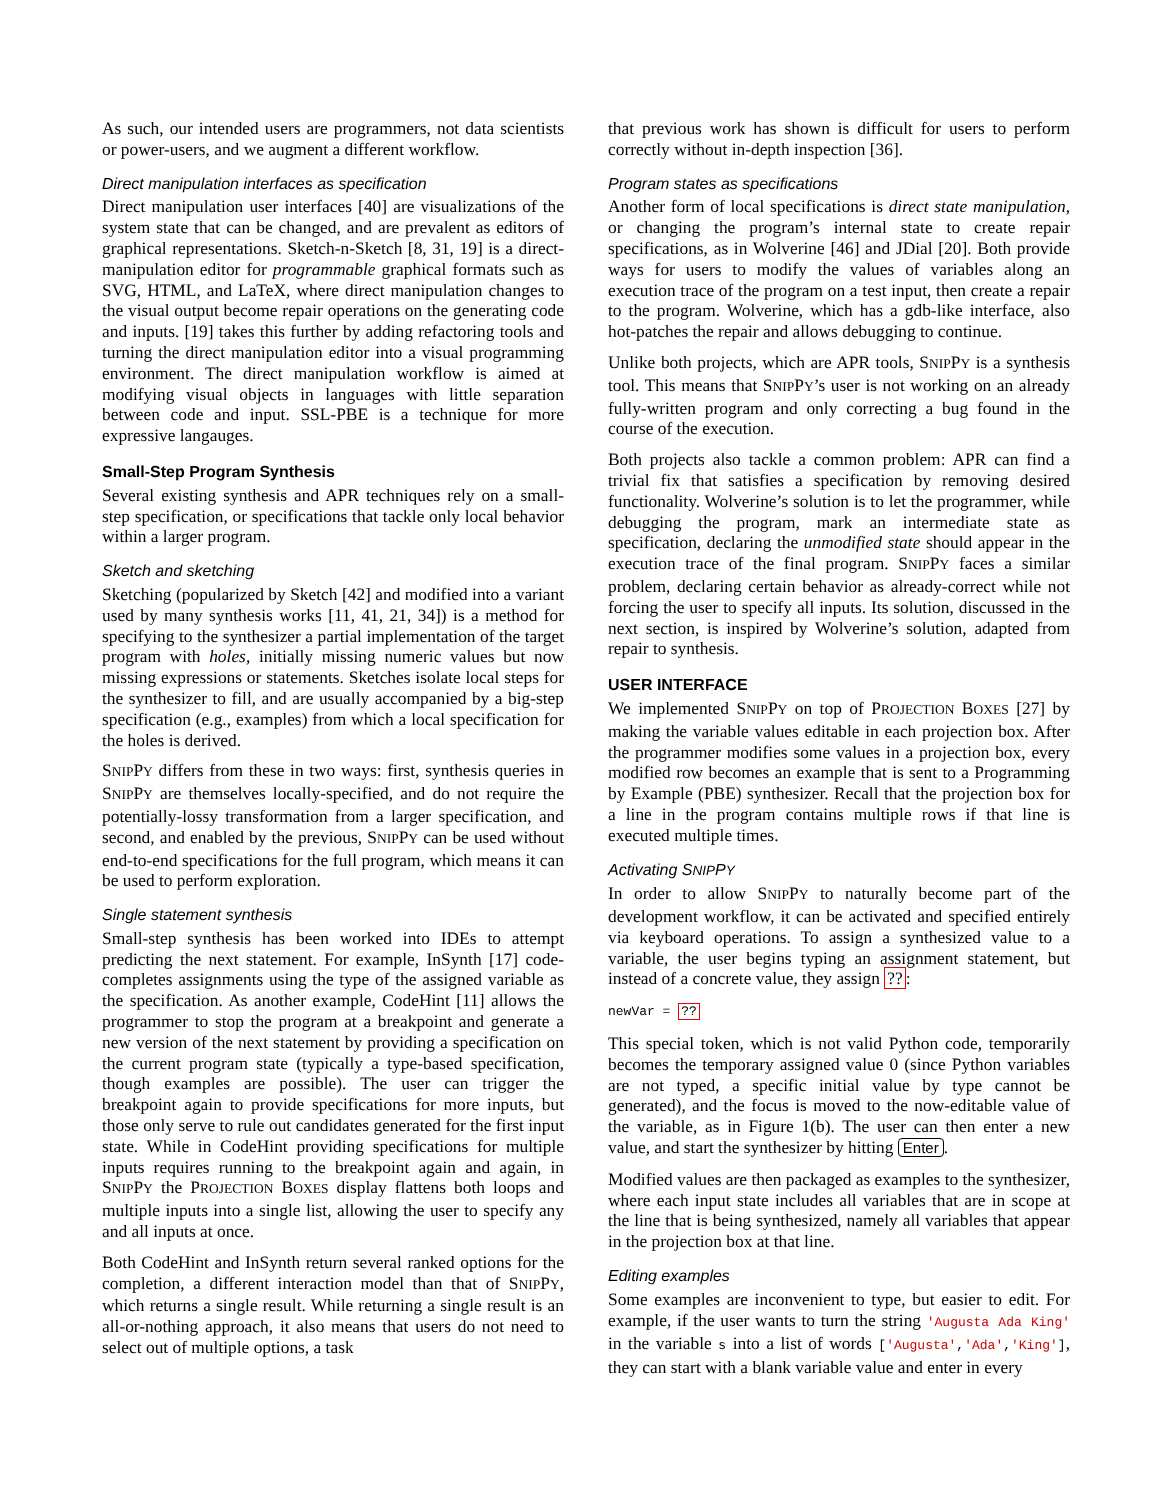As such, our intended users are programmers, not data scientists or power-users, and we augment a different workflow.
Direct manipulation interfaces as specification
Direct manipulation user interfaces [40] are visualizations of the system state that can be changed, and are prevalent as editors of graphical representations. Sketch-n-Sketch [8, 31, 19] is a direct-manipulation editor for programmable graphical formats such as SVG, HTML, and LaTeX, where direct manipulation changes to the visual output become repair operations on the generating code and inputs. [19] takes this further by adding refactoring tools and turning the direct manipulation editor into a visual programming environment. The direct manipulation workflow is aimed at modifying visual objects in languages with little separation between code and input. SSL-PBE is a technique for more expressive langauges.
Small-Step Program Synthesis
Several existing synthesis and APR techniques rely on a small-step specification, or specifications that tackle only local behavior within a larger program.
Sketch and sketching
Sketching (popularized by Sketch [42] and modified into a variant used by many synthesis works [11, 41, 21, 34]) is a method for specifying to the synthesizer a partial implementation of the target program with holes, initially missing numeric values but now missing expressions or statements. Sketches isolate local steps for the synthesizer to fill, and are usually accompanied by a big-step specification (e.g., examples) from which a local specification for the holes is derived.
SNIPPY differs from these in two ways: first, synthesis queries in SNIPPY are themselves locally-specified, and do not require the potentially-lossy transformation from a larger specification, and second, and enabled by the previous, SNIPPY can be used without end-to-end specifications for the full program, which means it can be used to perform exploration.
Single statement synthesis
Small-step synthesis has been worked into IDEs to attempt predicting the next statement. For example, InSynth [17] code-completes assignments using the type of the assigned variable as the specification. As another example, CodeHint [11] allows the programmer to stop the program at a breakpoint and generate a new version of the next statement by providing a specification on the current program state (typically a type-based specification, though examples are possible). The user can trigger the breakpoint again to provide specifications for more inputs, but those only serve to rule out candidates generated for the first input state. While in CodeHint providing specifications for multiple inputs requires running to the breakpoint again and again, in SNIPPY the PROJECTION BOXES display flattens both loops and multiple inputs into a single list, allowing the user to specify any and all inputs at once.
Both CodeHint and InSynth return several ranked options for the completion, a different interaction model than that of SNIPPY, which returns a single result. While returning a single result is an all-or-nothing approach, it also means that users do not need to select out of multiple options, a task
that previous work has shown is difficult for users to perform correctly without in-depth inspection [36].
Program states as specifications
Another form of local specifications is direct state manipulation, or changing the program’s internal state to create repair specifications, as in Wolverine [46] and JDial [20]. Both provide ways for users to modify the values of variables along an execution trace of the program on a test input, then create a repair to the program. Wolverine, which has a gdb-like interface, also hot-patches the repair and allows debugging to continue.
Unlike both projects, which are APR tools, SNIPPY is a synthesis tool. This means that SNIPPY’s user is not working on an already fully-written program and only correcting a bug found in the course of the execution.
Both projects also tackle a common problem: APR can find a trivial fix that satisfies a specification by removing desired functionality. Wolverine’s solution is to let the programmer, while debugging the program, mark an intermediate state as specification, declaring the unmodified state should appear in the execution trace of the final program. SNIPPY faces a similar problem, declaring certain behavior as already-correct while not forcing the user to specify all inputs. Its solution, discussed in the next section, is inspired by Wolverine’s solution, adapted from repair to synthesis.
USER INTERFACE
We implemented SNIPPY on top of PROJECTION BOXES [27] by making the variable values editable in each projection box. After the programmer modifies some values in a projection box, every modified row becomes an example that is sent to a Programming by Example (PBE) synthesizer. Recall that the projection box for a line in the program contains multiple rows if that line is executed multiple times.
Activating SNIPPY
In order to allow SNIPPY to naturally become part of the development workflow, it can be activated and specified entirely via keyboard operations. To assign a synthesized value to a variable, the user begins typing an assignment statement, but instead of a concrete value, they assign ??:
newVar = ??
This special token, which is not valid Python code, temporarily becomes the temporary assigned value 0 (since Python variables are not typed, a specific initial value by type cannot be generated), and the focus is moved to the now-editable value of the variable, as in Figure 1(b). The user can then enter a new value, and start the synthesizer by hitting Enter.
Modified values are then packaged as examples to the synthesizer, where each input state includes all variables that are in scope at the line that is being synthesized, namely all variables that appear in the projection box at that line.
Editing examples
Some examples are inconvenient to type, but easier to edit. For example, if the user wants to turn the string 'Augusta Ada King' in the variable s into a list of words ['Augusta','Ada','King'], they can start with a blank variable value and enter in every